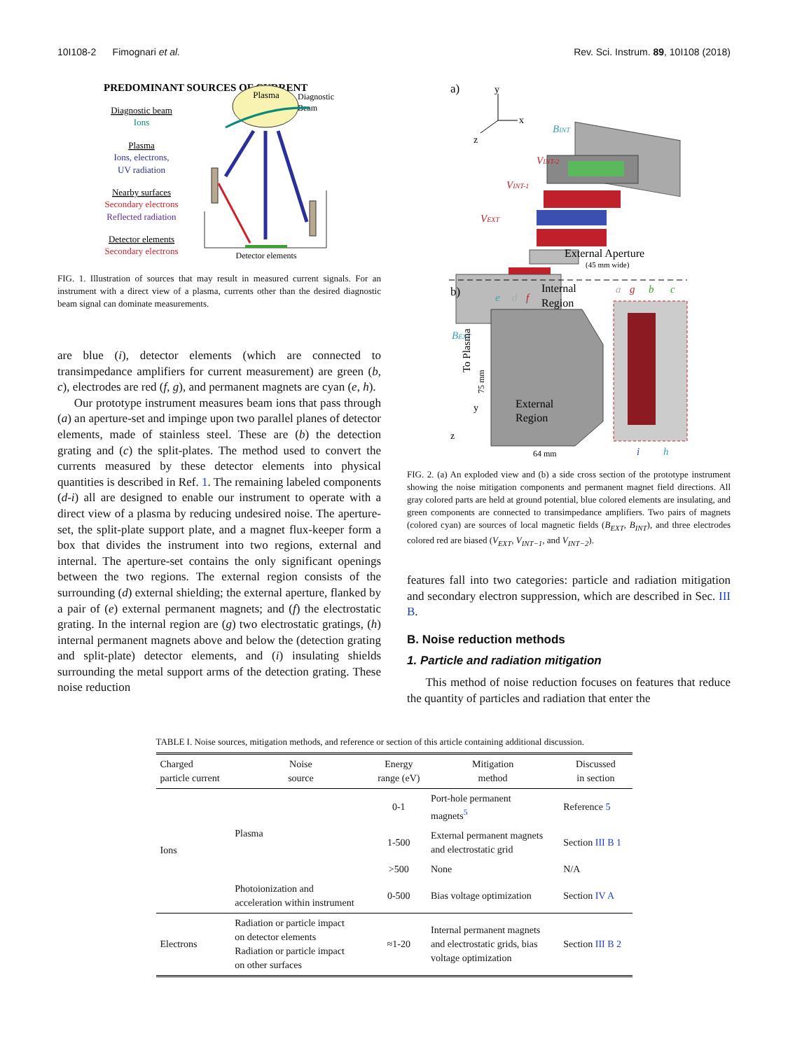10I108-2 Fimognari et al. Rev. Sci. Instrum. 89, 10I108 (2018)
PREDOMINANT SOURCES OF CURRENT
Diagnostic beam
Ions
Plasma
Ions, electrons,
UV radiation
Nearby surfaces
Secondary electrons
Reflected radiation
Detector elements
Secondary electrons
Plasma
Diagnostic
Beam
Detector elements
FIG. 1. Illustration of sources that may result in measured current signals. For an instrument with a direct view of a plasma, currents other than the desired diagnostic beam signal can dominate measurements.
are blue (i), detector elements (which are connected to transimpedance amplifiers for current measurement) are green (b, c), electrodes are red (f, g), and permanent magnets are cyan (e, h).
Our prototype instrument measures beam ions that pass through (a) an aperture-set and impinge upon two parallel planes of detector elements, made of stainless steel. These are (b) the detection grating and (c) the split-plates. The method used to convert the currents measured by these detector elements into physical quantities is described in Ref. 1. The remaining labeled components (d-i) all are designed to enable our instrument to operate with a direct view of a plasma by reducing undesired noise. The aperture-set, the split-plate support plate, and a magnet flux-keeper form a box that divides the instrument into two regions, external and internal. The aperture-set contains the only significant openings between the two regions. The external region consists of the surrounding (d) external shielding; the external aperture, flanked by a pair of (e) external permanent magnets; and (f) the electrostatic grating. In the internal region are (g) two electrostatic gratings, (h) internal permanent magnets above and below the (detection grating and split-plate) detector elements, and (i) insulating shields surrounding the metal support arms of the detection grating. These noise reduction
a)
y
x
z
BINT
VINT-2
VINT-1
VEXT
BEXT
External Aperture
(45 mm wide)
b)
Internal
Region
e
d
f
a
g
b
c
i
h
External
Region
To Plasma
75 mm
y
z
64 mm
FIG. 2. (a) An exploded view and (b) a side cross section of the prototype instrument showing the noise mitigation components and permanent magnet field directions. All gray colored parts are held at ground potential, blue colored elements are insulating, and green components are connected to transimpedance amplifiers. Two pairs of magnets (colored cyan) are sources of local magnetic fields (B<sub>EXT</sub>, B<sub>INT</sub>), and three electrodes colored red are biased (V<sub>EXT</sub>, V<sub>INT−1</sub>, and V<sub>INT−2</sub>).
features fall into two categories: particle and radiation mitigation and secondary electron suppression, which are described in Sec. III B.
B. Noise reduction methods
1. Particle and radiation mitigation
This method of noise reduction focuses on features that reduce the quantity of particles and radiation that enter the
TABLE I. Noise sources, mitigation methods, and reference or section of this article containing additional discussion.
| Charged particle current | Noise source | Energy range (eV) | Mitigation method | Discussed in section |
| --- | --- | --- | --- | --- |
| Ions | Plasma | 0-1 | Port-hole permanent magnets<sup>5</sup> | Reference 5 |
| | | 1-500 | External permanent magnets and electrostatic grid | Section III B 1 |
| | | >500 | None | N/A |
| | Photoionization and acceleration within instrument | 0-500 | Bias voltage optimization | Section IV A |
| Electrons | Radiation or particle impact on detector elements Radiation or particle impact on other surfaces | ≈1-20 | Internal permanent magnets and electrostatic grids, bias voltage optimization | Section III B 2 |